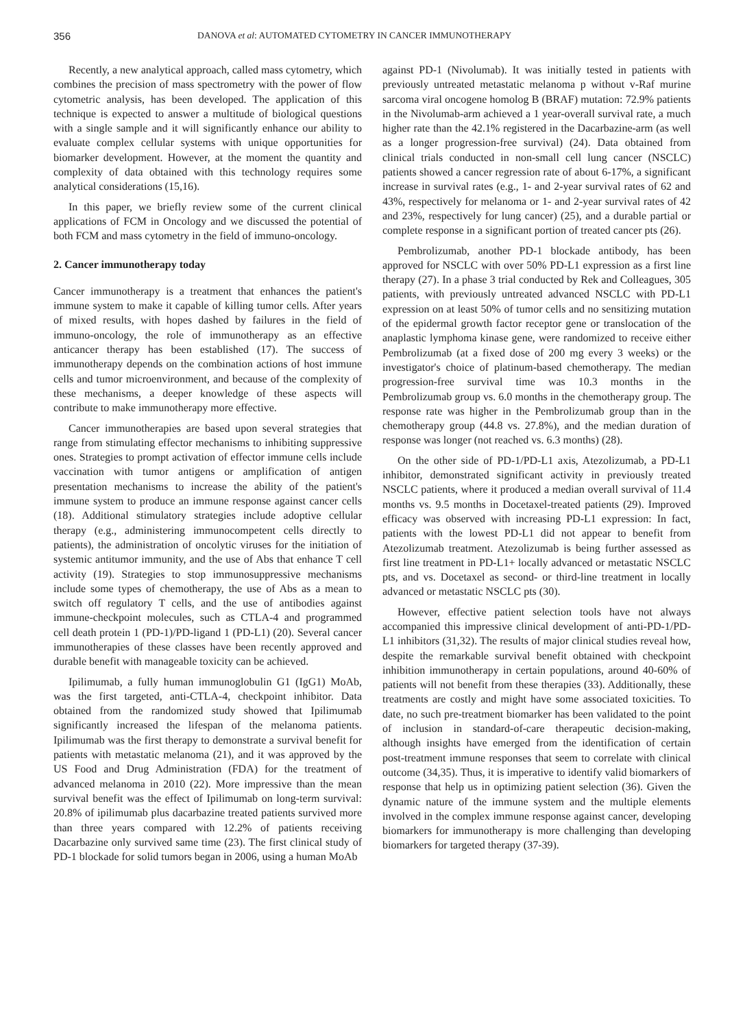356 DANOVA et al: AUTOMATED CYTOMETRY IN CANCER IMMUNOTHERAPY
Recently, a new analytical approach, called mass cytometry, which combines the precision of mass spectrometry with the power of flow cytometric analysis, has been developed. The application of this technique is expected to answer a multitude of biological questions with a single sample and it will significantly enhance our ability to evaluate complex cellular systems with unique opportunities for biomarker development. However, at the moment the quantity and complexity of data obtained with this technology requires some analytical considerations (15,16).
In this paper, we briefly review some of the current clinical applications of FCM in Oncology and we discussed the potential of both FCM and mass cytometry in the field of immuno-oncology.
2. Cancer immunotherapy today
Cancer immunotherapy is a treatment that enhances the patient's immune system to make it capable of killing tumor cells. After years of mixed results, with hopes dashed by failures in the field of immuno-oncology, the role of immunotherapy as an effective anticancer therapy has been established (17). The success of immunotherapy depends on the combination actions of host immune cells and tumor microenvironment, and because of the complexity of these mechanisms, a deeper knowledge of these aspects will contribute to make immunotherapy more effective.
Cancer immunotherapies are based upon several strategies that range from stimulating effector mechanisms to inhibiting suppressive ones. Strategies to prompt activation of effector immune cells include vaccination with tumor antigens or amplification of antigen presentation mechanisms to increase the ability of the patient's immune system to produce an immune response against cancer cells (18). Additional stimulatory strategies include adoptive cellular therapy (e.g., administering immunocompetent cells directly to patients), the administration of oncolytic viruses for the initiation of systemic antitumor immunity, and the use of Abs that enhance T cell activity (19). Strategies to stop immunosuppressive mechanisms include some types of chemotherapy, the use of Abs as a mean to switch off regulatory T cells, and the use of antibodies against immune-checkpoint molecules, such as CTLA-4 and programmed cell death protein 1 (PD-1)/PD-ligand 1 (PD-L1) (20). Several cancer immunotherapies of these classes have been recently approved and durable benefit with manageable toxicity can be achieved.
Ipilimumab, a fully human immunoglobulin G1 (IgG1) MoAb, was the first targeted, anti-CTLA-4, checkpoint inhibitor. Data obtained from the randomized study showed that Ipilimumab significantly increased the lifespan of the melanoma patients. Ipilimumab was the first therapy to demonstrate a survival benefit for patients with metastatic melanoma (21), and it was approved by the US Food and Drug Administration (FDA) for the treatment of advanced melanoma in 2010 (22). More impressive than the mean survival benefit was the effect of Ipilimumab on long-term survival: 20.8% of ipilimumab plus dacarbazine treated patients survived more than three years compared with 12.2% of patients receiving Dacarbazine only survived same time (23). The first clinical study of PD-1 blockade for solid tumors began in 2006, using a human MoAb
against PD-1 (Nivolumab). It was initially tested in patients with previously untreated metastatic melanoma p without v-Raf murine sarcoma viral oncogene homolog B (BRAF) mutation: 72.9% patients in the Nivolumab-arm achieved a 1 year-overall survival rate, a much higher rate than the 42.1% registered in the Dacarbazine-arm (as well as a longer progression-free survival) (24). Data obtained from clinical trials conducted in non-small cell lung cancer (NSCLC) patients showed a cancer regression rate of about 6-17%, a significant increase in survival rates (e.g., 1- and 2-year survival rates of 62 and 43%, respectively for melanoma or 1- and 2-year survival rates of 42 and 23%, respectively for lung cancer) (25), and a durable partial or complete response in a significant portion of treated cancer pts (26).
Pembrolizumab, another PD-1 blockade antibody, has been approved for NSCLC with over 50% PD-L1 expression as a first line therapy (27). In a phase 3 trial conducted by Rek and Colleagues, 305 patients, with previously untreated advanced NSCLC with PD-L1 expression on at least 50% of tumor cells and no sensitizing mutation of the epidermal growth factor receptor gene or translocation of the anaplastic lymphoma kinase gene, were randomized to receive either Pembrolizumab (at a fixed dose of 200 mg every 3 weeks) or the investigator's choice of platinum-based chemotherapy. The median progression-free survival time was 10.3 months in the Pembrolizumab group vs. 6.0 months in the chemotherapy group. The response rate was higher in the Pembrolizumab group than in the chemotherapy group (44.8 vs. 27.8%), and the median duration of response was longer (not reached vs. 6.3 months) (28).
On the other side of PD-1/PD-L1 axis, Atezolizumab, a PD-L1 inhibitor, demonstrated significant activity in previously treated NSCLC patients, where it produced a median overall survival of 11.4 months vs. 9.5 months in Docetaxel-treated patients (29). Improved efficacy was observed with increasing PD-L1 expression: In fact, patients with the lowest PD-L1 did not appear to benefit from Atezolizumab treatment. Atezolizumab is being further assessed as first line treatment in PD-L1+ locally advanced or metastatic NSCLC pts, and vs. Docetaxel as second- or third-line treatment in locally advanced or metastatic NSCLC pts (30).
However, effective patient selection tools have not always accompanied this impressive clinical development of anti-PD-1/PD-L1 inhibitors (31,32). The results of major clinical studies reveal how, despite the remarkable survival benefit obtained with checkpoint inhibition immunotherapy in certain populations, around 40-60% of patients will not benefit from these therapies (33). Additionally, these treatments are costly and might have some associated toxicities. To date, no such pre-treatment biomarker has been validated to the point of inclusion in standard-of-care therapeutic decision-making, although insights have emerged from the identification of certain post-treatment immune responses that seem to correlate with clinical outcome (34,35). Thus, it is imperative to identify valid biomarkers of response that help us in optimizing patient selection (36). Given the dynamic nature of the immune system and the multiple elements involved in the complex immune response against cancer, developing biomarkers for immunotherapy is more challenging than developing biomarkers for targeted therapy (37-39).